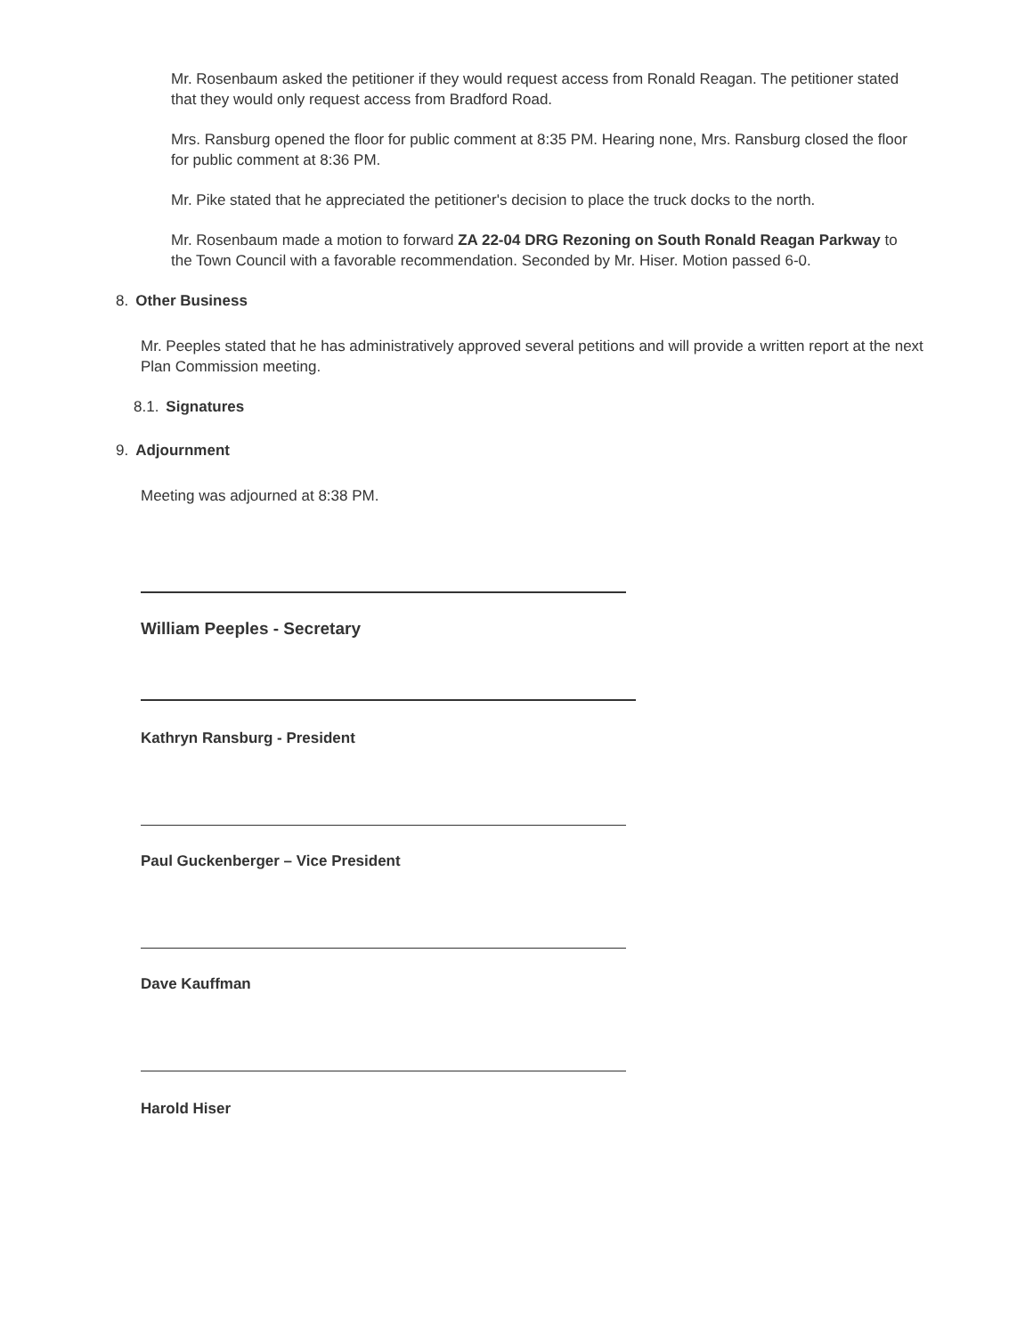Mr. Rosenbaum asked the petitioner if they would request access from Ronald Reagan. The petitioner stated that they would only request access from Bradford Road.
Mrs. Ransburg opened the floor for public comment at 8:35 PM. Hearing none, Mrs. Ransburg closed the floor for public comment at 8:36 PM.
Mr. Pike stated that he appreciated the petitioner's decision to place the truck docks to the north.
Mr. Rosenbaum made a motion to forward ZA 22-04 DRG Rezoning on South Ronald Reagan Parkway to the Town Council with a favorable recommendation. Seconded by Mr. Hiser. Motion passed 6-0.
8. Other Business
Mr. Peeples stated that he has administratively approved several petitions and will provide a written report at the next Plan Commission meeting.
8.1. Signatures
9. Adjournment
Meeting was adjourned at 8:38 PM.
William Peeples - Secretary
Kathryn Ransburg - President
Paul Guckenberger – Vice President
Dave Kauffman
Harold Hiser